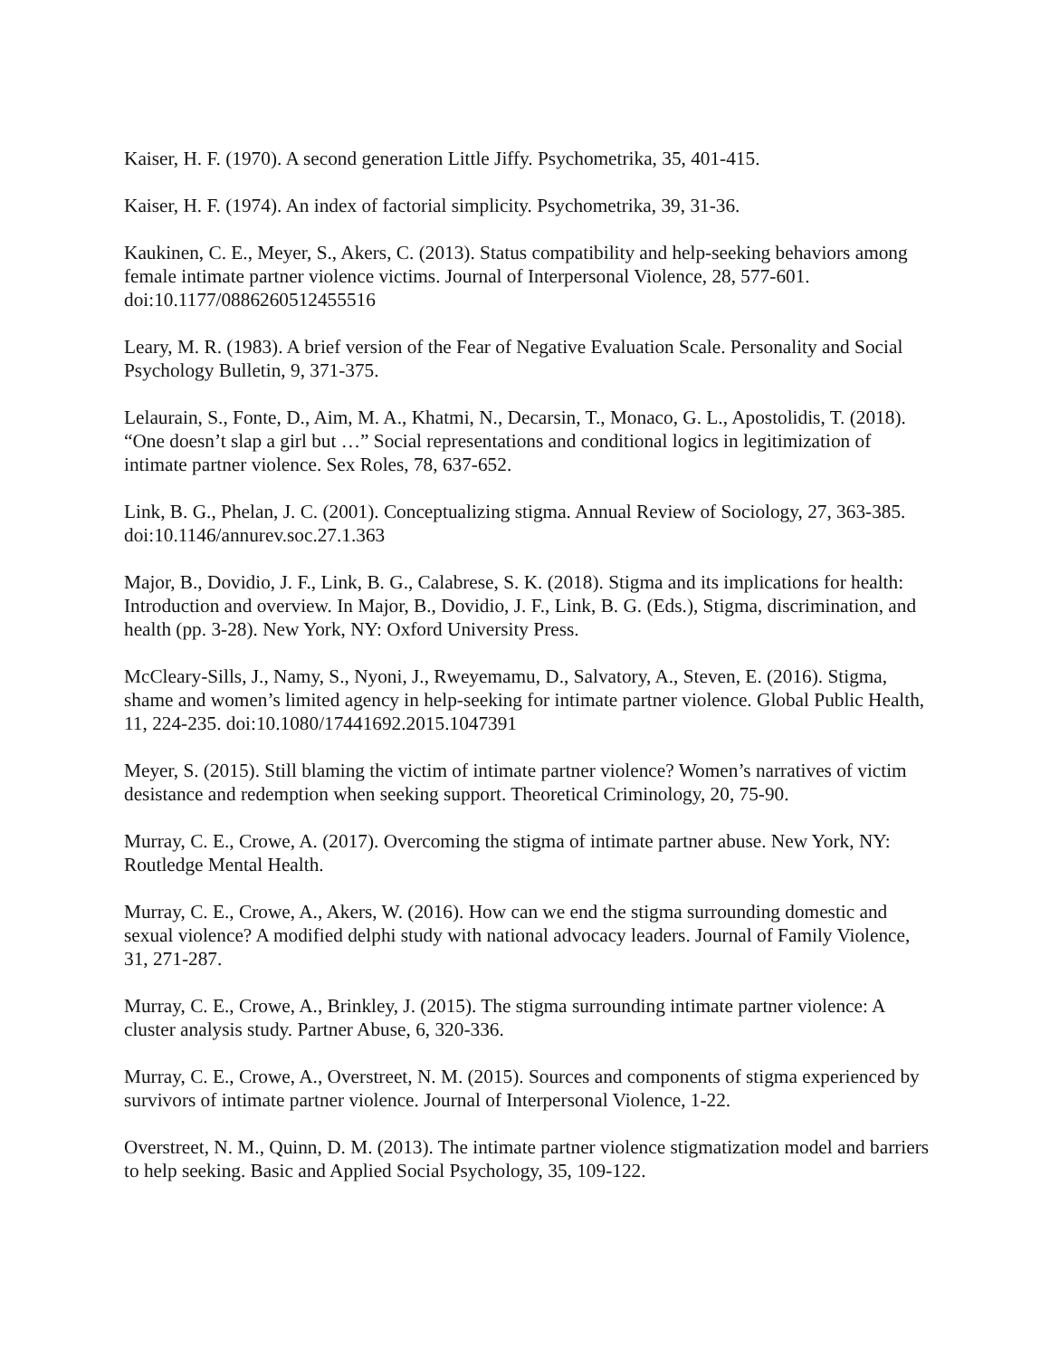Kaiser, H. F. (1970). A second generation Little Jiffy. Psychometrika, 35, 401-415.
Kaiser, H. F. (1974). An index of factorial simplicity. Psychometrika, 39, 31-36.
Kaukinen, C. E., Meyer, S., Akers, C. (2013). Status compatibility and help-seeking behaviors among female intimate partner violence victims. Journal of Interpersonal Violence, 28, 577-601. doi:10.1177/0886260512455516
Leary, M. R. (1983). A brief version of the Fear of Negative Evaluation Scale. Personality and Social Psychology Bulletin, 9, 371-375.
Lelaurain, S., Fonte, D., Aim, M. A., Khatmi, N., Decarsin, T., Monaco, G. L., Apostolidis, T. (2018). “One doesn’t slap a girl but …” Social representations and conditional logics in legitimization of intimate partner violence. Sex Roles, 78, 637-652.
Link, B. G., Phelan, J. C. (2001). Conceptualizing stigma. Annual Review of Sociology, 27, 363-385. doi:10.1146/annurev.soc.27.1.363
Major, B., Dovidio, J. F., Link, B. G., Calabrese, S. K. (2018). Stigma and its implications for health: Introduction and overview. In Major, B., Dovidio, J. F., Link, B. G. (Eds.), Stigma, discrimination, and health (pp. 3-28). New York, NY: Oxford University Press.
McCleary-Sills, J., Namy, S., Nyoni, J., Rweyemamu, D., Salvatory, A., Steven, E. (2016). Stigma, shame and women’s limited agency in help-seeking for intimate partner violence. Global Public Health, 11, 224-235. doi:10.1080/17441692.2015.1047391
Meyer, S. (2015). Still blaming the victim of intimate partner violence? Women’s narratives of victim desistance and redemption when seeking support. Theoretical Criminology, 20, 75-90.
Murray, C. E., Crowe, A. (2017). Overcoming the stigma of intimate partner abuse. New York, NY: Routledge Mental Health.
Murray, C. E., Crowe, A., Akers, W. (2016). How can we end the stigma surrounding domestic and sexual violence? A modified delphi study with national advocacy leaders. Journal of Family Violence, 31, 271-287.
Murray, C. E., Crowe, A., Brinkley, J. (2015). The stigma surrounding intimate partner violence: A cluster analysis study. Partner Abuse, 6, 320-336.
Murray, C. E., Crowe, A., Overstreet, N. M. (2015). Sources and components of stigma experienced by survivors of intimate partner violence. Journal of Interpersonal Violence, 1-22.
Overstreet, N. M., Quinn, D. M. (2013). The intimate partner violence stigmatization model and barriers to help seeking. Basic and Applied Social Psychology, 35, 109-122.